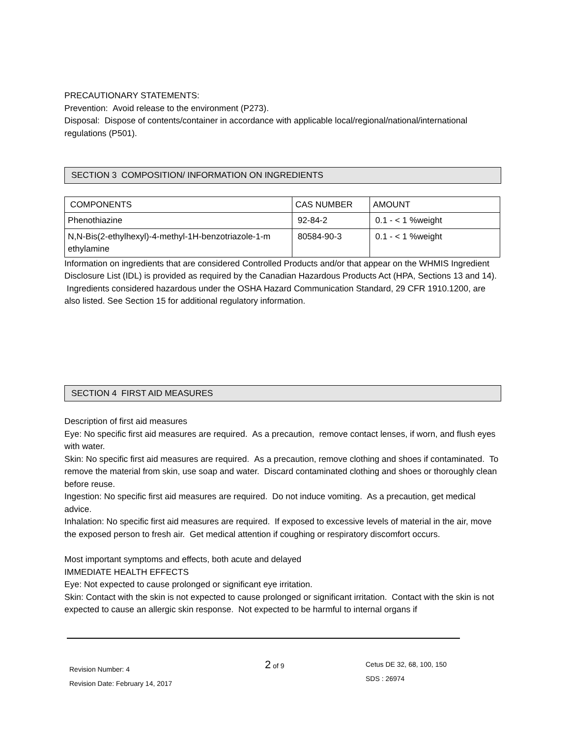PRECAUTIONARY STATEMENTS:
Prevention: Avoid release to the environment (P273).
Disposal: Dispose of contents/container in accordance with applicable local/regional/national/international regulations (P501).
SECTION 3 COMPOSITION/ INFORMATION ON INGREDIENTS
| COMPONENTS | CAS NUMBER | AMOUNT |
| --- | --- | --- |
| Phenothiazine | 92-84-2 | 0.1 - < 1 %weight |
| N,N-Bis(2-ethylhexyl)-4-methyl-1H-benzotriazole-1-m ethylamine | 80584-90-3 | 0.1 - < 1 %weight |
Information on ingredients that are considered Controlled Products and/or that appear on the WHMIS Ingredient Disclosure List (IDL) is provided as required by the Canadian Hazardous Products Act (HPA, Sections 13 and 14). Ingredients considered hazardous under the OSHA Hazard Communication Standard, 29 CFR 1910.1200, are also listed. See Section 15 for additional regulatory information.
SECTION 4 FIRST AID MEASURES
Description of first aid measures
Eye: No specific first aid measures are required. As a precaution, remove contact lenses, if worn, and flush eyes with water.
Skin: No specific first aid measures are required. As a precaution, remove clothing and shoes if contaminated. To remove the material from skin, use soap and water. Discard contaminated clothing and shoes or thoroughly clean before reuse.
Ingestion: No specific first aid measures are required. Do not induce vomiting. As a precaution, get medical advice.
Inhalation: No specific first aid measures are required. If exposed to excessive levels of material in the air, move the exposed person to fresh air. Get medical attention if coughing or respiratory discomfort occurs.
Most important symptoms and effects, both acute and delayed
IMMEDIATE HEALTH EFFECTS
Eye: Not expected to cause prolonged or significant eye irritation.
Skin: Contact with the skin is not expected to cause prolonged or significant irritation. Contact with the skin is not expected to cause an allergic skin response. Not expected to be harmful to internal organs if
Revision Number: 4
Revision Date: February 14, 2017
2 of 9 Cetus DE 32, 68, 100, 150
SDS : 26974